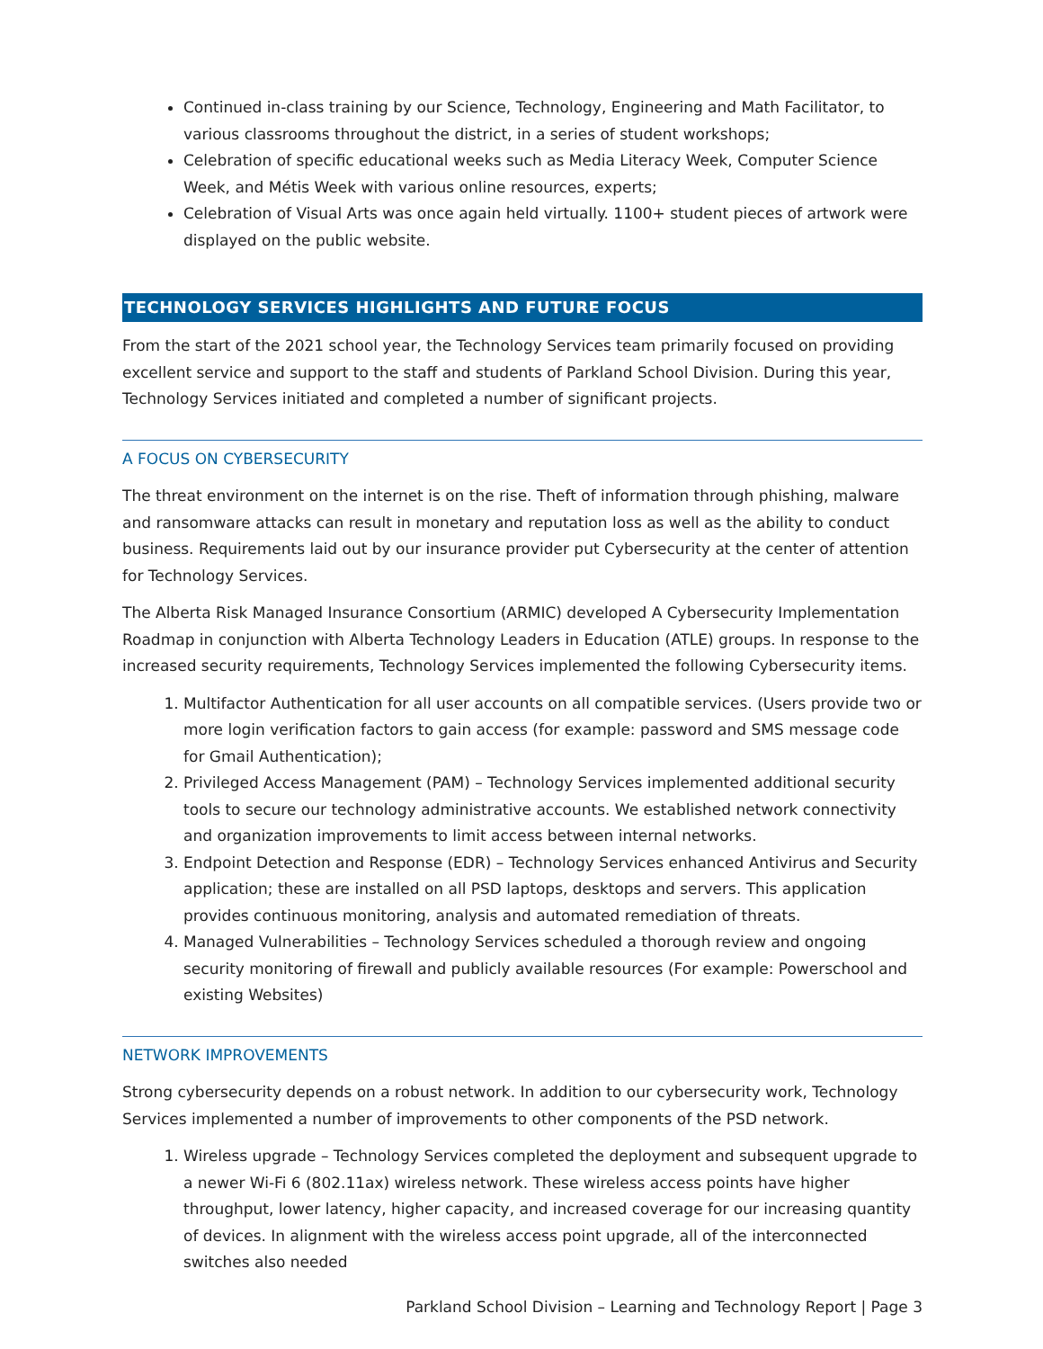Continued in-class training by our Science, Technology, Engineering and Math Facilitator, to various classrooms throughout the district, in a series of student workshops;
Celebration of specific educational weeks such as Media Literacy Week, Computer Science Week, and Métis Week with various online resources, experts;
Celebration of Visual Arts was once again held virtually. 1100+ student pieces of artwork were displayed on the public website.
TECHNOLOGY SERVICES HIGHLIGHTS AND FUTURE FOCUS
From the start of the 2021 school year, the Technology Services team primarily focused on providing excellent service and support to the staff and students of Parkland School Division. During this year, Technology Services initiated and completed a number of significant projects.
A FOCUS ON CYBERSECURITY
The threat environment on the internet is on the rise. Theft of information through phishing, malware and ransomware attacks can result in monetary and reputation loss as well as the ability to conduct business. Requirements laid out by our insurance provider put Cybersecurity at the center of attention for Technology Services.
The Alberta Risk Managed Insurance Consortium (ARMIC) developed A Cybersecurity Implementation Roadmap in conjunction with Alberta Technology Leaders in Education (ATLE) groups. In response to the increased security requirements, Technology Services implemented the following Cybersecurity items.
1. Multifactor Authentication for all user accounts on all compatible services. (Users provide two or more login verification factors to gain access (for example: password and SMS message code for Gmail Authentication);
2. Privileged Access Management (PAM) – Technology Services implemented additional security tools to secure our technology administrative accounts. We established network connectivity and organization improvements to limit access between internal networks.
3. Endpoint Detection and Response (EDR) – Technology Services enhanced Antivirus and Security application; these are installed on all PSD laptops, desktops and servers. This application provides continuous monitoring, analysis and automated remediation of threats.
4. Managed Vulnerabilities – Technology Services scheduled a thorough review and ongoing security monitoring of firewall and publicly available resources (For example: Powerschool and existing Websites)
NETWORK IMPROVEMENTS
Strong cybersecurity depends on a robust network. In addition to our cybersecurity work, Technology Services implemented a number of improvements to other components of the PSD network.
1. Wireless upgrade – Technology Services completed the deployment and subsequent upgrade to a newer Wi-Fi 6 (802.11ax) wireless network. These wireless access points have higher throughput, lower latency, higher capacity, and increased coverage for our increasing quantity of devices. In alignment with the wireless access point upgrade, all of the interconnected switches also needed
Parkland School Division – Learning and Technology Report | Page 3